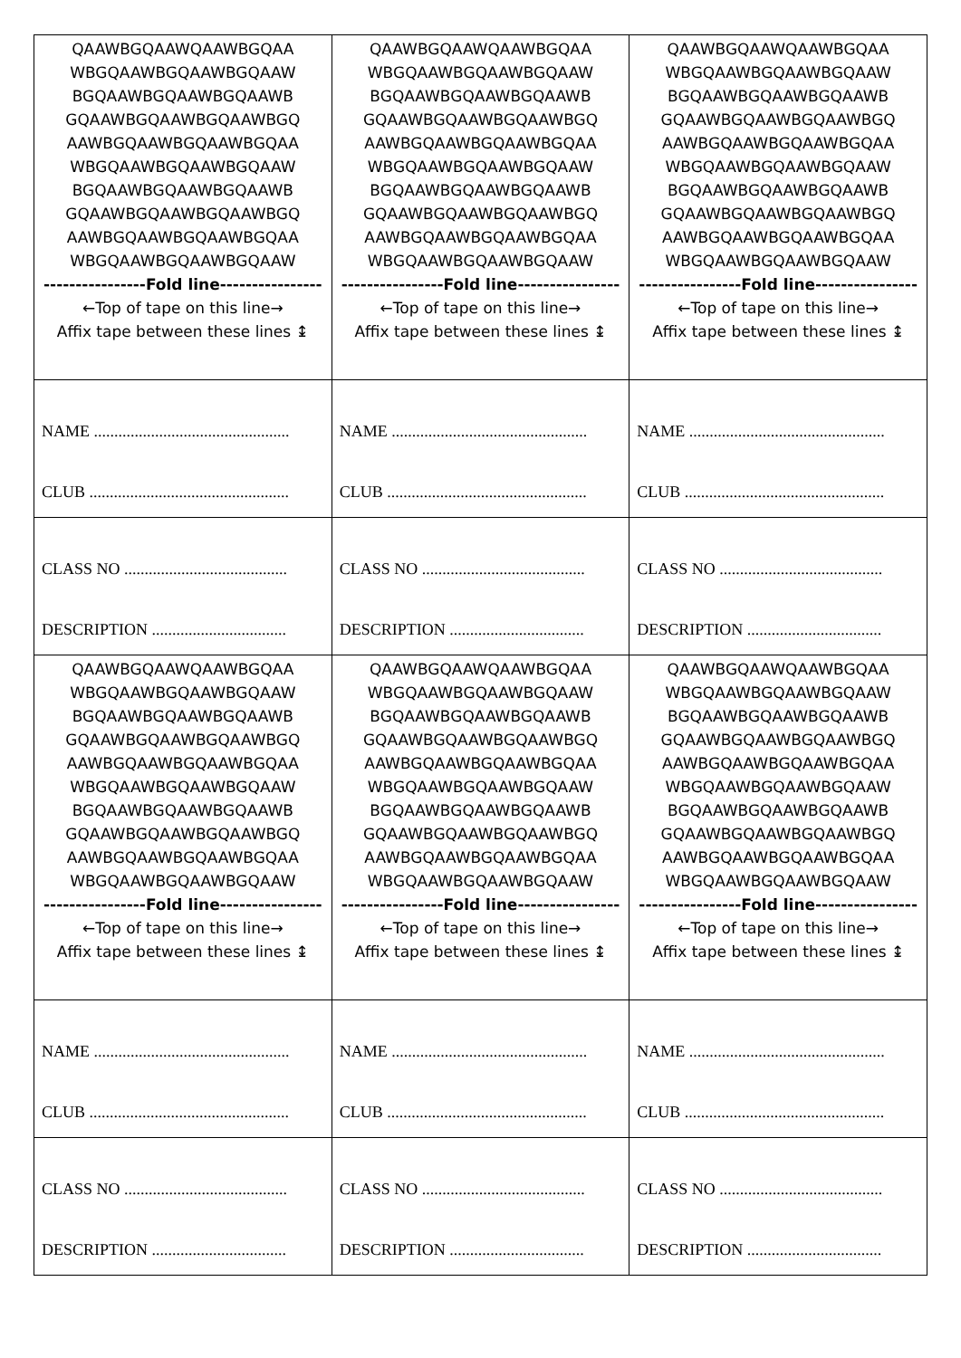| QAAWBGQAAWQAAWBGQAA WBGQAAWBGQAAWBGQAAW BGQAAWBGQAAWBGQAAWB GQAAWBGQAAWBGQAAWBGQ AAWBGQAAWBGQAAWBGQAA WBGQAAWBGQAAWBGQAAW BGQAAWBGQAAWBGQAAWB GQAAWBGQAAWBGQAAWBGQ AAWBGQAAWBGQAAWBGQAA WBGQAAWBGQAAWBGQAAW ----------------Fold line---------------- ←Top of tape on this line→ Affix tape between these lines ↨ | QAAWBGQAAWQAAWBGQAA WBGQAAWBGQAAWBGQAAW BGQAAWBGQAAWBGQAAWB GQAAWBGQAAWBGQAAWBGQ AAWBGQAAWBGQAAWBGQAA WBGQAAWBGQAAWBGQAAW BGQAAWBGQAAWBGQAAWB GQAAWBGQAAWBGQAAWBGQ AAWBGQAAWBGQAAWBGQAA WBGQAAWBGQAAWBGQAAW ----------------Fold line---------------- ←Top of tape on this line→ Affix tape between these lines ↨ | QAAWBGQAAWQAAWBGQAA WBGQAAWBGQAAWBGQAAW BGQAAWBGQAAWBGQAAWB GQAAWBGQAAWBGQAAWBGQ AAWBGQAAWBGQAAWBGQAA WBGQAAWBGQAAWBGQAAW BGQAAWBGQAAWBGQAAWB GQAAWBGQAAWBGQAAWBGQ AAWBGQAAWBGQAAWBGQAA WBGQAAWBGQAAWBGQAAW ----------------Fold line---------------- ←Top of tape on this line→ Affix tape between these lines ↨ |
| NAME ................................................ CLUB ................................................. | NAME ................................................ CLUB ................................................. | NAME ................................................ CLUB ................................................. |
| CLASS NO ........................................ DESCRIPTION ................................. | CLASS NO ........................................ DESCRIPTION ................................. | CLASS NO ........................................ DESCRIPTION ................................. |
| QAAWBGQAAWQAAWBGQAA WBGQAAWBGQAAWBGQAAW BGQAAWBGQAAWBGQAAWB GQAAWBGQAAWBGQAAWBGQ AAWBGQAAWBGQAAWBGQAA WBGQAAWBGQAAWBGQAAW BGQAAWBGQAAWBGQAAWB GQAAWBGQAAWBGQAAWBGQ AAWBGQAAWBGQAAWBGQAA WBGQAAWBGQAAWBGQAAW ----------------Fold line---------------- ←Top of tape on this line→ Affix tape between these lines ↨ | QAAWBGQAAWQAAWBGQAA WBGQAAWBGQAAWBGQAAW BGQAAWBGQAAWBGQAAWB GQAAWBGQAAWBGQAAWBGQ AAWBGQAAWBGQAAWBGQAA WBGQAAWBGQAAWBGQAAW BGQAAWBGQAAWBGQAAWB GQAAWBGQAAWBGQAAWBGQ AAWBGQAAWBGQAAWBGQAA WBGQAAWBGQAAWBGQAAW ----------------Fold line---------------- ←Top of tape on this line→ Affix tape between these lines ↨ | QAAWBGQAAWQAAWBGQAA WBGQAAWBGQAAWBGQAAW BGQAAWBGQAAWBGQAAWB GQAAWBGQAAWBGQAAWBGQ AAWBGQAAWBGQAAWBGQAA WBGQAAWBGQAAWBGQAAW BGQAAWBGQAAWBGQAAWB GQAAWBGQAAWBGQAAWBGQ AAWBGQAAWBGQAAWBGQAA WBGQAAWBGQAAWBGQAAW ----------------Fold line---------------- ←Top of tape on this line→ Affix tape between these lines ↨ |
| NAME ................................................ CLUB ................................................. | NAME ................................................ CLUB ................................................. | NAME ................................................ CLUB ................................................. |
| CLASS NO ........................................ DESCRIPTION ................................. | CLASS NO ........................................ DESCRIPTION ................................. | CLASS NO ........................................ DESCRIPTION ................................. |